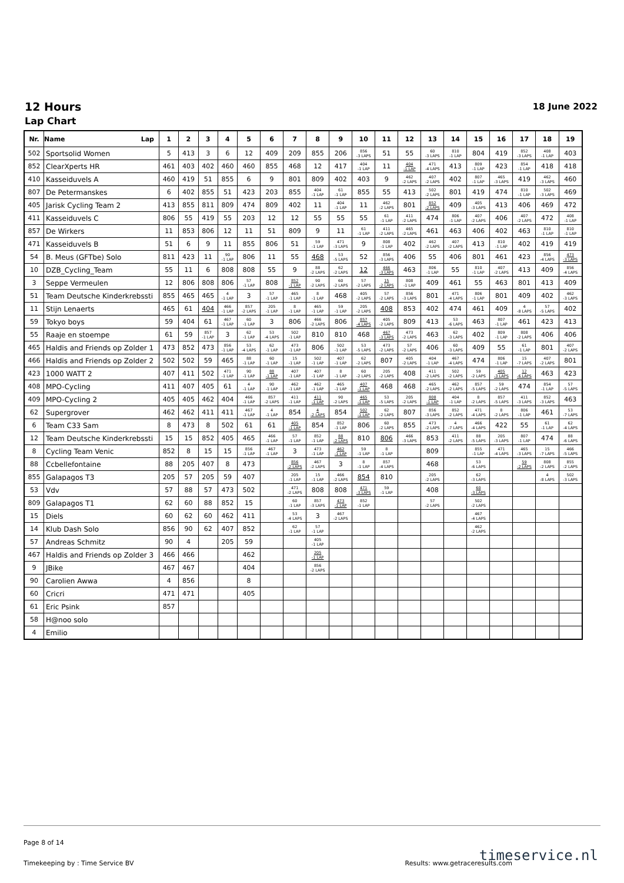12 Hours
18 June 2022
Lap Chart
| Nr. | Name Lap | 1 | 2 | 3 | 4 | 5 | 6 | 7 | 8 | 9 | 10 | 11 | 12 | 13 | 14 | 15 | 16 | 17 | 18 | 19 |
| --- | --- | --- | --- | --- | --- | --- | --- | --- | --- | --- | --- | --- | --- | --- | --- | --- | --- | --- | --- | --- |
| 502 | Sportsolid Women | 5 | 413 | 3 | 6 | 12 | 409 | 209 | 855 | 206 | 856 -3 LAPS | 51 | 55 | 60 -3 LAPS | 810 -1 LAP | 804 | 419 | 852 -3 LAPS | 408 -1 LAP | 403 |
| 852 | ClearXperts HR | 461 | 403 | 402 | 460 | 460 | 855 | 468 | 12 | 417 | 404 -1 LAP | 11 | 404 -1 LAP | 471 -4 LAPS | 413 | 809 -1 LAP | 423 | 854 -1 LAP | 418 | 418 |
| 410 | Kasseiduvels A | 460 | 419 | 51 | 855 | 6 | 9 | 801 | 809 | 402 | 403 | 9 | 462 -2 LAPS | 407 -2 LAPS | 402 | 807 -1 LAP | 465 -3 LAPS | 419 | 462 -3 LAPS | 460 |
| 807 | De Petermanskes | 6 | 402 | 855 | 51 | 423 | 203 | 855 | 404 -1 LAP | 61 -1 LAP | 855 | 55 | 413 | 502 -2 LAPS | 801 | 419 | 474 | 810 -1 LAP | 502 -3 LAPS | 469 |
| 405 | Jarisk Cycling Team 2 | 413 | 855 | 811 | 809 | 474 | 809 | 402 | 11 | 404 -1 LAP | 11 | 462 -2 LAPS | 801 | 852 -2 LAPS | 409 | 405 -3 LAPS | 413 | 406 | 469 | 472 |
| 411 | Kasseiduvels C | 806 | 55 | 419 | 55 | 203 | 12 | 12 | 55 | 55 | 55 | 61 -1 LAP | 411 -2 LAPS | 474 | 806 -1 LAP | 407 -2 LAPS | 406 | 407 -2 LAPS | 472 | 408 -1 LAP |
| 857 | De Wirkers | 11 | 853 | 806 | 12 | 11 | 51 | 809 | 9 | 11 | 61 -1 LAP | 411 -2 LAPS | 465 -2 LAPS | 461 | 463 | 406 | 402 | 463 | 810 -1 LAP | 810 -1 LAP |
| 471 | Kasseiduvels B | 51 | 6 | 9 | 11 | 855 | 806 | 51 | 59 -1 LAP | 471 -3 LAPS | 9 | 808 -1 LAP | 402 | 462 -2 LAPS | 407 -2 LAPS | 413 | 810 -1 LAP | 402 | 419 | 419 |
| 54 | B. Meus (GFTbe) Solo | 811 | 423 | 11 | 90 -1 LAP | 806 | 11 | 55 | 468 | 53 -5 LAPS | 52 | 856 -3 LAPS | 406 | 55 | 406 | 801 | 461 | 423 | 856 -4 LAPS | 473 -3 LAPS |
| 10 | DZB_Cycling_Team | 55 | 11 | 6 | 808 | 808 | 55 | 9 | 88 -2 LAPS | 62 -2 LAPS | 12 | 466 -3 LAPS | 463 | 806 -1 LAP | 55 | 810 -1 LAP | 407 -2 LAPS | 413 | 409 | 856 -4 LAPS |
| 3 | Seppe Vermeulen | 12 | 806 | 808 | 806 | 57 -1 LAP | 808 | 852 -1 LAP | 90 -2 LAPS | 60 -2 LAPS | 57 -2 LAPS | 15 -2 LAPS | 808 -1 LAP | 409 | 461 | 55 | 463 | 801 | 413 | 409 |
| 51 | Team Deutsche Kinderkrebssti | 855 | 465 | 465 | 4 -1 LAP | 3 | 57 -1 LAP | 465 -1 LAP | 8 -1 LAP | 468 | 405 -2 LAPS | 57 -2 LAPS | 856 -3 LAPS | 801 | 471 -4 LAPS | 806 -1 LAP | 801 | 409 | 402 | 462 -3 LAPS |
| 11 | Stijn Lenaerts | 465 | 61 | 404 | 466 -1 LAP | 857 -2 LAPS | 205 -1 LAP | 8 -1 LAP | 465 -1 LAP | 59 -1 LAP | 205 -2 LAPS | 408 | 853 | 402 | 474 | 461 | 409 | 4 -8 LAPS | 57 -5 LAPS | 402 |
| 59 | Tokyo boys | 59 | 404 | 61 | 467 -1 LAP | 60 -1 LAP | 3 | 806 | 466 -2 LAPS | 806 | 857 -4 LAPS | 405 -2 LAPS | 809 | 413 | 53 -6 LAPS | 463 | 807 -1 LAP | 461 | 423 | 413 |
| 55 | Raaje en stoempe | 61 | 59 | 857 -1 LAP | 3 | 62 -1 LAP | 53 -4 LAPS | 502 -1 LAP | 810 | 810 | 468 | 467 -3 LAPS | 473 -2 LAPS | 463 | 62 -3 LAPS | 402 | 809 -1 LAP | 808 -2 LAPS | 406 | 406 |
| 465 | Haldis and Friends op Zolder 1 | 473 | 852 | 473 | 856 -1 LAP | 53 -4 LAPS | 62 -1 LAP | 473 -1 LAP | 806 | 502 -1 LAP | 53 -5 LAPS | 473 -2 LAPS | 57 -2 LAPS | 406 | 60 -3 LAPS | 409 | 55 | 61 -1 LAP | 801 | 407 -2 LAPS |
| 466 | Haldis and Friends op Zolder 2 | 502 | 502 | 59 | 465 | 88 -1 LAP | 60 -1 LAP | 15 -1 LAP | 502 -1 LAP | 407 -1 LAP | 62 -2 LAPS | 807 | 405 -2 LAPS | 404 -1 LAP | 467 -4 LAPS | 474 | 806 -1 LAP | 15 -7 LAPS | 407 -2 LAPS | 801 |
| 423 | 1000 WATT 2 | 407 | 411 | 502 | 471 -1 LAP | 90 -1 LAP | 88 -1 LAP | 407 -1 LAP | 407 -1 LAP | 8 -1 LAP | 60 -2 LAPS | 205 -2 LAPS | 408 | 411 -2 LAPS | 502 -2 LAPS | 59 -2 LAPS | 405 -3 LAPS | 12 -6 LAPS | 463 | 423 |
| 408 | MPO-Cycling | 411 | 407 | 405 | 61 | 4 -1 LAP | 90 -1 LAP | 462 -1 LAP | 462 -1 LAP | 465 -1 LAP | 407 -1 LAP | 468 | 468 | 465 -2 LAPS | 462 -2 LAPS | 857 -5 LAPS | 59 -2 LAPS | 474 | 854 -1 LAP | 57 -5 LAPS |
| 409 | MPO-Cycling 2 | 405 | 405 | 462 | 404 | 466 -1 LAP | 857 -2 LAPS | 411 -1 LAP | 411 -1 LAP | 90 -2 LAPS | 465 -1 LAP | 53 -5 LAPS | 205 -2 LAPS | 808 -1 LAP | 404 -1 LAP | 8 -2 LAPS | 857 -5 LAPS | 411 -3 LAPS | 852 -3 LAPS | 463 |
| 62 | Supergrover | 462 | 462 | 411 | 411 | 467 -1 LAP | 4 -1 LAP | 854 | 4 -2 LAPS | 854 | 502 -1 LAP | 62 -2 LAPS | 807 | 856 -3 LAPS | 852 -2 LAPS | 471 -4 LAPS | 8 -2 LAPS | 806 -1 LAP | 461 | 53 -7 LAPS |
| 6 | Team C33 Sam | 8 | 473 | 8 | 502 | 61 | 61 | 405 -1 LAP | 854 | 852 -1 LAP | 806 | 60 -2 LAPS | 855 | 473 -2 LAPS | 4 -7 LAPS | 466 -4 LAPS | 422 | 55 | 61 -1 LAP | 62 -4 LAPS |
| 12 | Team Deutsche Kinderkrebssti | 15 | 15 | 852 | 405 | 465 | 466 -1 LAP | 57 -1 LAP | 852 -1 LAP | 88 -2 LAPS | 810 | 806 | 466 -3 LAPS | 853 | 411 -2 LAPS | 88 -5 LAPS | 205 -3 LAPS | 807 -1 LAP | 474 | 88 -6 LAPS |
| 8 | Cycling Team Venic | 852 | 8 | 15 | 15 | 856 -1 LAP | 467 -1 LAP | 3 | 473 -1 LAP | 462 -1 LAP | 59 -1 LAP | 8 -1 LAP | | 809 | | 855 -1 LAP | 471 -4 LAPS | 465 -3 LAPS | 15 -7 LAPS | 466 -5 LAPS |
| 88 | Ccbellefontaine | 88 | 205 | 407 | 8 | 473 | | 856 -2 LAPS | 467 -2 LAPS | 3 | 8 -1 LAP | 857 -4 LAPS | | 468 | | 53 -6 LAPS | | 59 -2 LAPS | 808 -2 LAPS | 855 -2 LAPS |
| 855 | Galapagos T3 | 205 | 57 | 205 | 59 | 407 | | 205 -1 LAP | 15 -1 LAP | 466 -2 LAPS | 854 | 810 | | 205 -2 LAPS | | 62 -3 LAPS | | | 4 -8 LAPS | 502 -3 LAPS |
| 53 | Vdv | 57 | 88 | 57 | 473 | 502 | | 471 -2 LAPS | 808 | 808 | 471 -3 LAPS | 59 -1 LAP | | 408 | | 60 -3 LAPS | | | | |
| 809 | Galapagos T1 | 62 | 60 | 88 | 852 | 15 | | 60 -1 LAP | 857 -3 LAPS | 473 -1 LAP | 852 -1 LAP | | | 57 -2 LAPS | | 502 -2 LAPS | | | | |
| 15 | Diels | 60 | 62 | 60 | 462 | 411 | | 53 -4 LAPS | 3 | 467 -2 LAPS | | | | | | 467 -4 LAPS | | | | |
| 14 | Klub Dash Solo | 856 | 90 | 62 | 407 | 852 | | 62 -1 LAP | 57 -1 LAP | | | | | | | 462 -2 LAPS | | | | |
| 57 | Andreas Schmitz | 90 | 4 | | 205 | 59 | | | 405 -1 LAP | | | | | | | | | | | |
| 467 | Haldis and Friends op Zolder 3 | 466 | 466 | | | 462 | | | 205 -1 LAP | | | | | | | | | | | |
| 9 | JBike | 467 | 467 | | | 404 | | | 856 -2 LAPS | | | | | | | | | | | |
| 90 | Carolien Awwa | 4 | 856 | | | 8 | | | | | | | | | | | | | | |
| 60 | Cricri | 471 | 471 | | | 405 | | | | | | | | | | | | | | |
| 61 | Eric Psink | 857 | | | | | | | | | | | | | | | | | | |
| 58 | H@noo solo | | | | | | | | | | | | | | | | | | | |
| 4 | Emilio | | | | | | | | | | | | | | | | | | | |
Page 8 of 14
timeservice.nl
Timekeeping by : Time Service BV Results: www.getraceresults.com